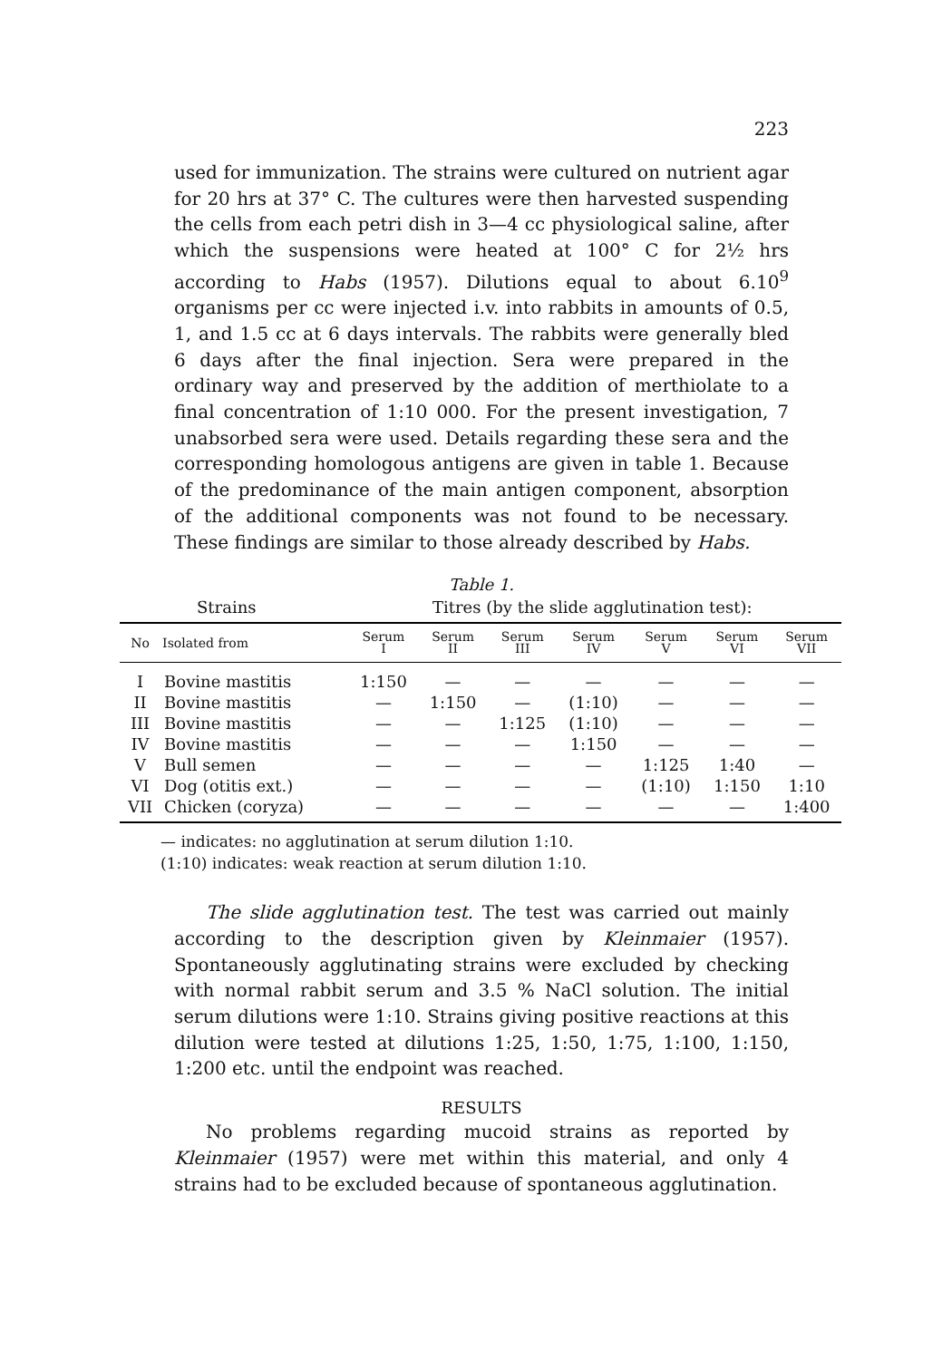223
used for immunization. The strains were cultured on nutrient agar for 20 hrs at 37° C. The cultures were then harvested suspending the cells from each petri dish in 3—4 cc physiological saline, after which the suspensions were heated at 100° C for 2½ hrs according to Habs (1957). Dilutions equal to about 6.10<sup>9</sup> organisms per cc were injected i.v. into rabbits in amounts of 0.5, 1, and 1.5 cc at 6 days intervals. The rabbits were generally bled 6 days after the final injection. Sera were prepared in the ordinary way and preserved by the addition of merthiolate to a final concentration of 1:10 000. For the present investigation, 7 unabsorbed sera were used. Details regarding these sera and the corresponding homologous antigens are given in table 1. Because of the predominance of the main antigen component, absorption of the additional components was not found to be necessary. These findings are similar to those already described by Habs.
Table 1.
Strains Titres (by the slide agglutination test):
| No | Isolated from | Serum I | Serum II | Serum III | Serum IV | Serum V | Serum VI | Serum VII |
| --- | --- | --- | --- | --- | --- | --- | --- | --- |
| I | Bovine mastitis | 1:150 | — | — | — | — | — | — |
| II | Bovine mastitis | — | 1:150 | — | (1:10) | — | — | — |
| III | Bovine mastitis | — | — | 1:125 | (1:10) | — | — | — |
| IV | Bovine mastitis | — | — | — | 1:150 | — | — | — |
| V | Bull semen | — | — | — | — | 1:125 | 1:40 | — |
| VI | Dog (otitis ext.) | — | — | — | — | (1:10) | 1:150 | 1:10 |
| VII | Chicken (coryza) | — | — | — | — | — | — | 1:400 |
— indicates: no agglutination at serum dilution 1:10.
(1:10) indicates: weak reaction at serum dilution 1:10.
The slide agglutination test. The test was carried out mainly according to the description given by Kleinmaier (1957). Spontaneously agglutinating strains were excluded by checking with normal rabbit serum and 3.5 % NaCl solution. The initial serum dilutions were 1:10. Strains giving positive reactions at this dilution were tested at dilutions 1:25, 1:50, 1:75, 1:100, 1:150, 1:200 etc. until the endpoint was reached.
RESULTS
No problems regarding mucoid strains as reported by Kleinmaier (1957) were met within this material, and only 4 strains had to be excluded because of spontaneous agglutination.